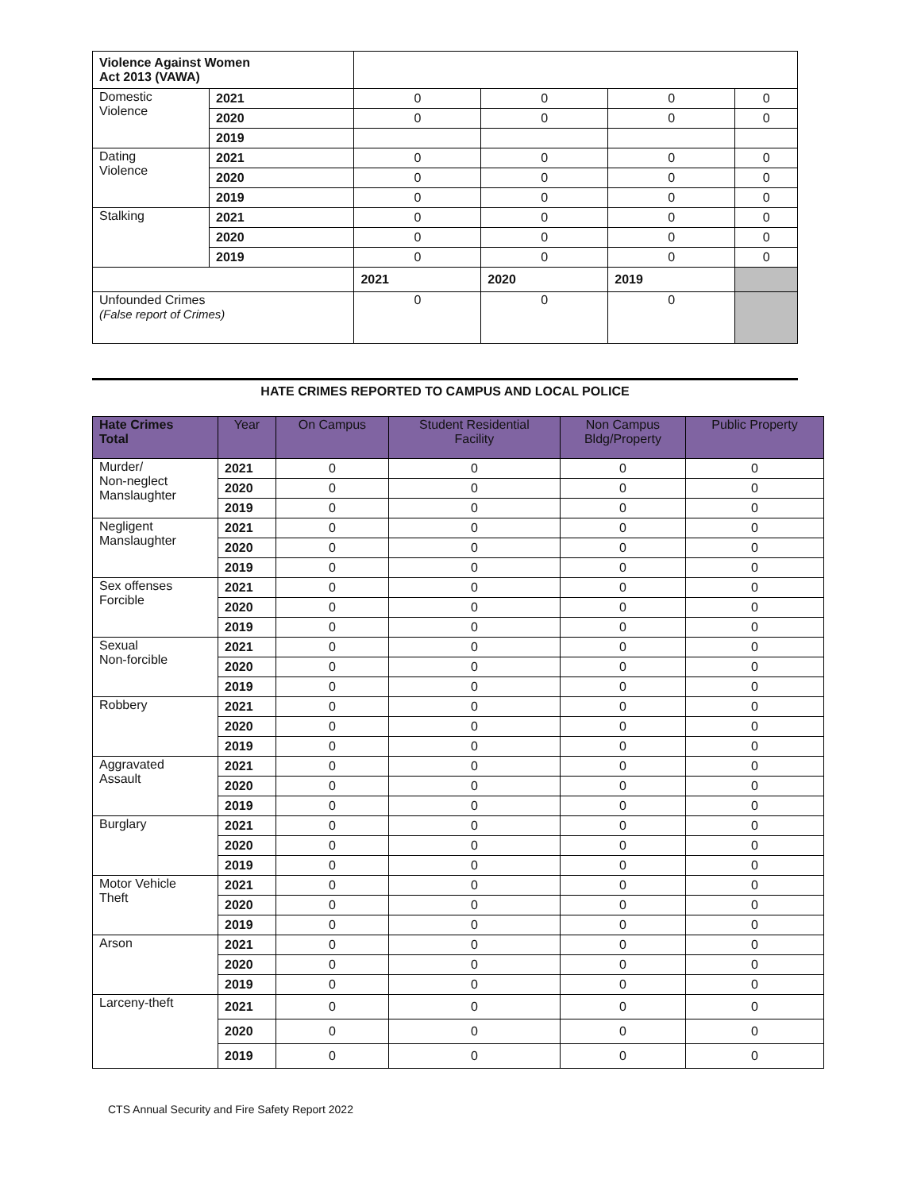| Violence Against Women Act 2013 (VAWA) | | | | | |
| Domestic Violence | 2021 | 0 | 0 | 0 | 0 |
| | 2020 | 0 | 0 | 0 | 0 |
| | 2019 | | | | |
| Dating Violence | 2021 | 0 | 0 | 0 | 0 |
| | 2020 | 0 | 0 | 0 | 0 |
| | 2019 | 0 | 0 | 0 | 0 |
| Stalking | 2021 | 0 | 0 | 0 | 0 |
| | 2020 | 0 | 0 | 0 | 0 |
| | 2019 | 0 | 0 | 0 | 0 |
| | | 2021 | 2020 | 2019 | |
| Unfounded Crimes (False report of Crimes) | | 0 | 0 | 0 | |
HATE CRIMES REPORTED TO CAMPUS AND LOCAL POLICE
| Hate Crimes Total | Year | On Campus | Student Residential Facility | Non Campus Bldg/Property | Public Property |
| --- | --- | --- | --- | --- | --- |
| Murder/ Non-neglect Manslaughter | 2021 | 0 | 0 | 0 | 0 |
| | 2020 | 0 | 0 | 0 | 0 |
| | 2019 | 0 | 0 | 0 | 0 |
| Negligent Manslaughter | 2021 | 0 | 0 | 0 | 0 |
| | 2020 | 0 | 0 | 0 | 0 |
| | 2019 | 0 | 0 | 0 | 0 |
| Sex offenses Forcible | 2021 | 0 | 0 | 0 | 0 |
| | 2020 | 0 | 0 | 0 | 0 |
| | 2019 | 0 | 0 | 0 | 0 |
| Sexual Non-forcible | 2021 | 0 | 0 | 0 | 0 |
| | 2020 | 0 | 0 | 0 | 0 |
| | 2019 | 0 | 0 | 0 | 0 |
| Robbery | 2021 | 0 | 0 | 0 | 0 |
| | 2020 | 0 | 0 | 0 | 0 |
| | 2019 | 0 | 0 | 0 | 0 |
| Aggravated Assault | 2021 | 0 | 0 | 0 | 0 |
| | 2020 | 0 | 0 | 0 | 0 |
| | 2019 | 0 | 0 | 0 | 0 |
| Burglary | 2021 | 0 | 0 | 0 | 0 |
| | 2020 | 0 | 0 | 0 | 0 |
| | 2019 | 0 | 0 | 0 | 0 |
| Motor Vehicle Theft | 2021 | 0 | 0 | 0 | 0 |
| | 2020 | 0 | 0 | 0 | 0 |
| | 2019 | 0 | 0 | 0 | 0 |
| Arson | 2021 | 0 | 0 | 0 | 0 |
| | 2020 | 0 | 0 | 0 | 0 |
| | 2019 | 0 | 0 | 0 | 0 |
| Larceny-theft | 2021 | 0 | 0 | 0 | 0 |
| | 2020 | 0 | 0 | 0 | 0 |
| | 2019 | 0 | 0 | 0 | 0 |
CTS Annual Security and Fire Safety Report 2022